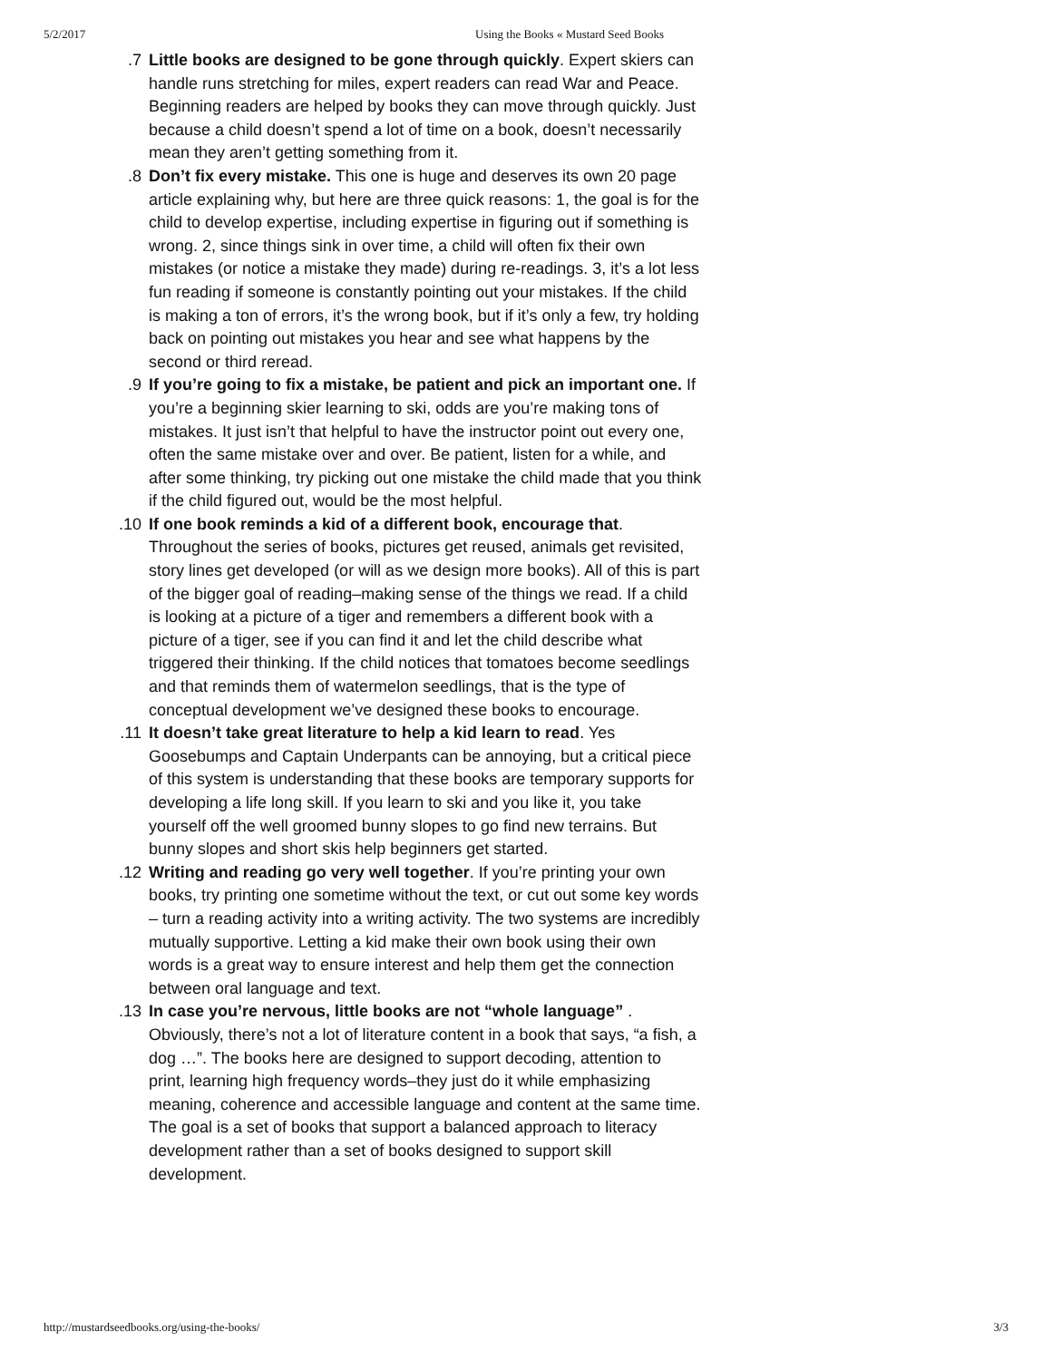5/2/2017 Using the Books « Mustard Seed Books
7. Little books are designed to be gone through quickly. Expert skiers can handle runs stretching for miles, expert readers can read War and Peace. Beginning readers are helped by books they can move through quickly. Just because a child doesn’t spend a lot of time on a book, doesn’t necessarily mean they aren’t getting something from it.
8. Don’t fix every mistake. This one is huge and deserves its own 20 page article explaining why, but here are three quick reasons: 1, the goal is for the child to develop expertise, including expertise in figuring out if something is wrong. 2, since things sink in over time, a child will often fix their own mistakes (or notice a mistake they made) during re-readings. 3, it’s a lot less fun reading if someone is constantly pointing out your mistakes. If the child is making a ton of errors, it’s the wrong book, but if it’s only a few, try holding back on pointing out mistakes you hear and see what happens by the second or third reread.
9. If you’re going to fix a mistake, be patient and pick an important one. If you’re a beginning skier learning to ski, odds are you’re making tons of mistakes. It just isn’t that helpful to have the instructor point out every one, often the same mistake over and over. Be patient, listen for a while, and after some thinking, try picking out one mistake the child made that you think if the child figured out, would be the most helpful.
10. If one book reminds a kid of a different book, encourage that. Throughout the series of books, pictures get reused, animals get revisited, story lines get developed (or will as we design more books). All of this is part of the bigger goal of reading–making sense of the things we read. If a child is looking at a picture of a tiger and remembers a different book with a picture of a tiger, see if you can find it and let the child describe what triggered their thinking. If the child notices that tomatoes become seedlings and that reminds them of watermelon seedlings, that is the type of conceptual development we’ve designed these books to encourage.
11. It doesn’t take great literature to help a kid learn to read. Yes Goosebumps and Captain Underpants can be annoying, but a critical piece of this system is understanding that these books are temporary supports for developing a life long skill. If you learn to ski and you like it, you take yourself off the well groomed bunny slopes to go find new terrains. But bunny slopes and short skis help beginners get started.
12. Writing and reading go very well together. If you’re printing your own books, try printing one sometime without the text, or cut out some key words – turn a reading activity into a writing activity. The two systems are incredibly mutually supportive. Letting a kid make their own book using their own words is a great way to ensure interest and help them get the connection between oral language and text.
13. In case you’re nervous, little books are not “whole language” . Obviously, there’s not a lot of literature content in a book that says, “a fish, a dog …”. The books here are designed to support decoding, attention to print, learning high frequency words–they just do it while emphasizing meaning, coherence and accessible language and content at the same time. The goal is a set of books that support a balanced approach to literacy development rather than a set of books designed to support skill development.
http://mustardseedbooks.org/using-the-books/ 3/3